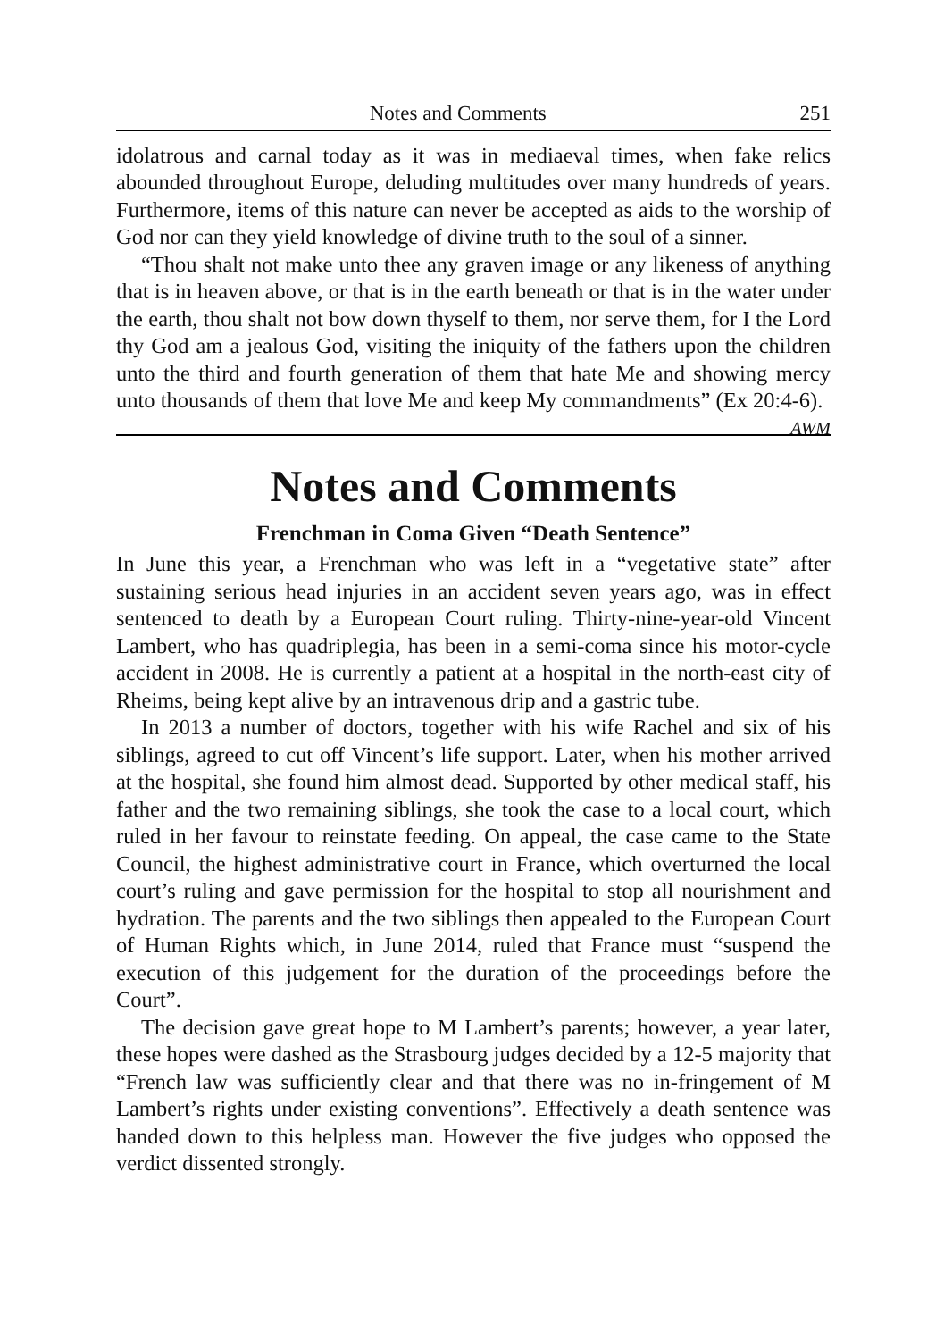Notes and Comments 251
idolatrous and carnal today as it was in mediaeval times, when fake relics abounded throughout Europe, deluding multitudes over many hundreds of years. Furthermore, items of this nature can never be accepted as aids to the worship of God nor can they yield knowledge of divine truth to the soul of a sinner.
“Thou shalt not make unto thee any graven image or any likeness of anything that is in heaven above, or that is in the earth beneath or that is in the water under the earth, thou shalt not bow down thyself to them, nor serve them, for I the Lord thy God am a jealous God, visiting the iniquity of the fathers upon the children unto the third and fourth generation of them that hate Me and showing mercy unto thousands of them that love Me and keep My commandments” (Ex 20:4-6). AWM
Notes and Comments
Frenchman in Coma Given “Death Sentence”
In June this year, a Frenchman who was left in a “vegetative state” after sustaining serious head injuries in an accident seven years ago, was in effect sentenced to death by a European Court ruling. Thirty-nine-year-old Vincent Lambert, who has quadriplegia, has been in a semi-coma since his motor-cycle accident in 2008. He is currently a patient at a hospital in the north-east city of Rheims, being kept alive by an intravenous drip and a gastric tube.
In 2013 a number of doctors, together with his wife Rachel and six of his siblings, agreed to cut off Vincent’s life support. Later, when his mother arrived at the hospital, she found him almost dead. Supported by other medical staff, his father and the two remaining siblings, she took the case to a local court, which ruled in her favour to reinstate feeding. On appeal, the case came to the State Council, the highest administrative court in France, which overturned the local court’s ruling and gave permission for the hospital to stop all nourishment and hydration. The parents and the two siblings then appealed to the European Court of Human Rights which, in June 2014, ruled that France must “suspend the execution of this judgement for the duration of the proceedings before the Court”.
The decision gave great hope to M Lambert’s parents; however, a year later, these hopes were dashed as the Strasbourg judges decided by a 12-5 majority that “French law was sufficiently clear and that there was no in-fringement of M Lambert’s rights under existing conventions”. Effectively a death sentence was handed down to this helpless man. However the five judges who opposed the verdict dissented strongly.